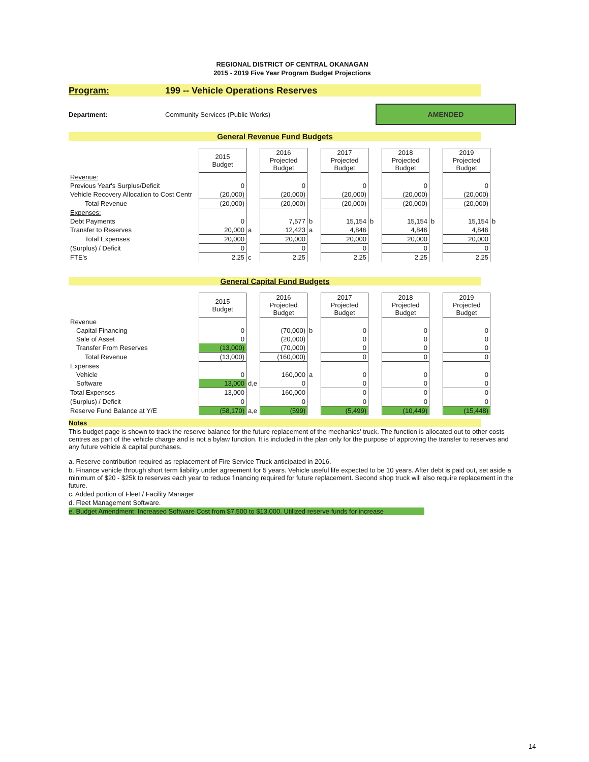REGIONAL DISTRICT OF CENTRAL OKANAGAN
2015 - 2019 Five Year Program Budget Projections
Program: 199 -- Vehicle Operations Reserves
Department: Community Services (Public Works)
AMENDED
General Revenue Fund Budgets
| | 2015 Budget | | 2016 Projected Budget | | 2017 Projected Budget | | 2018 Projected Budget | | 2019 Projected Budget | |
| Revenue: | | | | | | | | | | |
| Previous Year's Surplus/Deficit | 0 | | 0 | | 0 | | 0 | | 0 | |
| Vehicle Recovery Allocation to Cost Centr | (20,000) | | (20,000) | | (20,000) | | (20,000) | | (20,000) | |
| Total Revenue | (20,000) | | (20,000) | | (20,000) | | (20,000) | | (20,000) | |
| Expenses: | | | | | | | | | | |
| Debt Payments | 0 | | 7,577 | b | 15,154 | b | 15,154 | b | 15,154 | b |
| Transfer to Reserves | 20,000 | a | 12,423 | a | 4,846 | | 4,846 | | 4,846 | |
| Total Expenses | 20,000 | | 20,000 | | 20,000 | | 20,000 | | 20,000 | |
| (Surplus) / Deficit | 0 | | 0 | | 0 | | 0 | | 0 | |
| FTE's | 2.25 | c | 2.25 | | 2.25 | | 2.25 | | 2.25 | |
General Capital Fund Budgets
| | 2015 Budget | | 2016 Projected Budget | | 2017 Projected Budget | | 2018 Projected Budget | | 2019 Projected Budget | |
| Revenue | | | | | | | | | | |
| Capital Financing | 0 | | (70,000) | b | 0 | | 0 | | 0 | |
| Sale of Asset | 0 | | (20,000) | | 0 | | 0 | | 0 | |
| Transfer From Reserves | (13,000) | | (70,000) | | 0 | | 0 | | 0 | |
| Total Revenue | (13,000) | | (160,000) | | 0 | | 0 | | 0 | |
| Expenses | | | | | | | | | | |
| Vehicle | 0 | | 160,000 | a | 0 | | 0 | | 0 | |
| Software | 13,000 | d,e | 0 | | 0 | | 0 | | 0 | |
| Total Expenses | 13,000 | | 160,000 | | 0 | | 0 | | 0 | |
| (Surplus) / Deficit | 0 | | 0 | | 0 | | 0 | | 0 | |
| Reserve Fund Balance at Y/E | (58,170) | a,e | (599) | | (5,499) | | (10,449) | | (15,448) | |
Notes
This budget page is shown to track the reserve balance for the future replacement of the mechanics' truck. The function is allocated out to other costs centres as part of the vehicle charge and is not a bylaw function. It is included in the plan only for the purpose of approving the transfer to reserves and any future vehicle & capital purchases.
a. Reserve contribution required as replacement of Fire Service Truck anticipated in 2016.
b. Finance vehicle through short term liability under agreement for 5 years. Vehicle useful life expected to be 10 years. After debt is paid out, set aside a minimum of $20 - $25k to reserves each year to reduce financing required for future replacement. Second shop truck will also require replacement in the future.
c. Added portion of Fleet / Facility Manager
d. Fleet Management Software.
e. Budget Amendment: Increased Software Cost from $7,500 to $13,000. Utilized reserve funds for increase
14